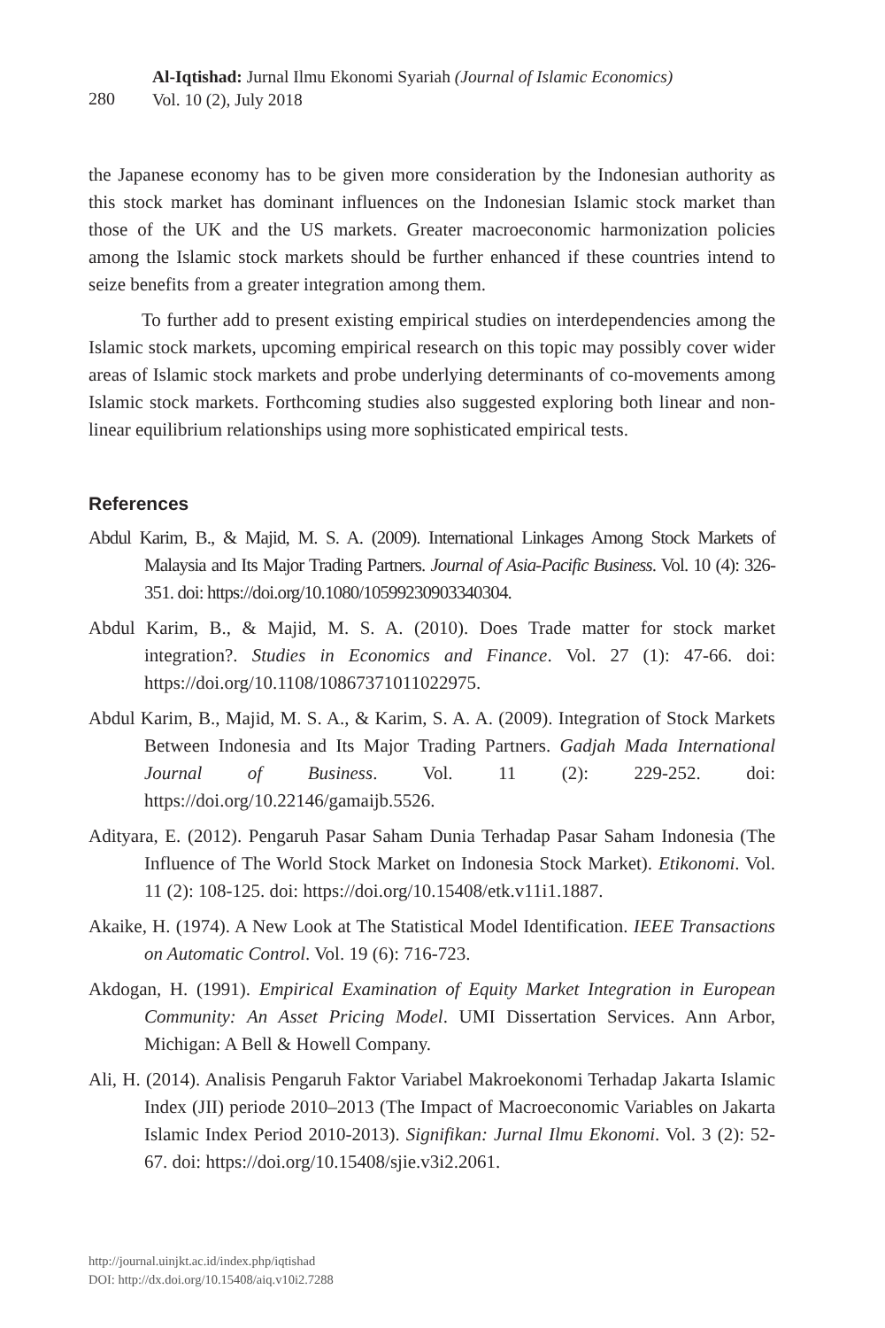280
Al-Iqtishad: Jurnal Ilmu Ekonomi Syariah (Journal of Islamic Economics)
Vol. 10 (2), July 2018
the Japanese economy has to be given more consideration by the Indonesian authority as this stock market has dominant influences on the Indonesian Islamic stock market than those of the UK and the US markets. Greater macroeconomic harmonization policies among the Islamic stock markets should be further enhanced if these countries intend to seize benefits from a greater integration among them.
To further add to present existing empirical studies on interdependencies among the Islamic stock markets, upcoming empirical research on this topic may possibly cover wider areas of Islamic stock markets and probe underlying determinants of co-movements among Islamic stock markets. Forthcoming studies also suggested exploring both linear and non-linear equilibrium relationships using more sophisticated empirical tests.
References
Abdul Karim, B., & Majid, M. S. A. (2009). International Linkages Among Stock Markets of Malaysia and Its Major Trading Partners. Journal of Asia-Pacific Business. Vol. 10 (4): 326-351. doi: https://doi.org/10.1080/10599230903340304.
Abdul Karim, B., & Majid, M. S. A. (2010). Does Trade matter for stock market integration?. Studies in Economics and Finance. Vol. 27 (1): 47-66. doi: https://doi.org/10.1108/10867371011022975.
Abdul Karim, B., Majid, M. S. A., & Karim, S. A. A. (2009). Integration of Stock Markets Between Indonesia and Its Major Trading Partners. Gadjah Mada International Journal of Business. Vol. 11 (2): 229-252. doi: https://doi.org/10.22146/gamaijb.5526.
Adityara, E. (2012). Pengaruh Pasar Saham Dunia Terhadap Pasar Saham Indonesia (The Influence of The World Stock Market on Indonesia Stock Market). Etikonomi. Vol. 11 (2): 108-125. doi: https://doi.org/10.15408/etk.v11i1.1887.
Akaike, H. (1974). A New Look at The Statistical Model Identification. IEEE Transactions on Automatic Control. Vol. 19 (6): 716-723.
Akdogan, H. (1991). Empirical Examination of Equity Market Integration in European Community: An Asset Pricing Model. UMI Dissertation Services. Ann Arbor, Michigan: A Bell & Howell Company.
Ali, H. (2014). Analisis Pengaruh Faktor Variabel Makroekonomi Terhadap Jakarta Islamic Index (JII) periode 2010–2013 (The Impact of Macroeconomic Variables on Jakarta Islamic Index Period 2010-2013). Signifikan: Jurnal Ilmu Ekonomi. Vol. 3 (2): 52-67. doi: https://doi.org/10.15408/sjie.v3i2.2061.
http://journal.uinjkt.ac.id/index.php/iqtishad
DOI: http://dx.doi.org/10.15408/aiq.v10i2.7288